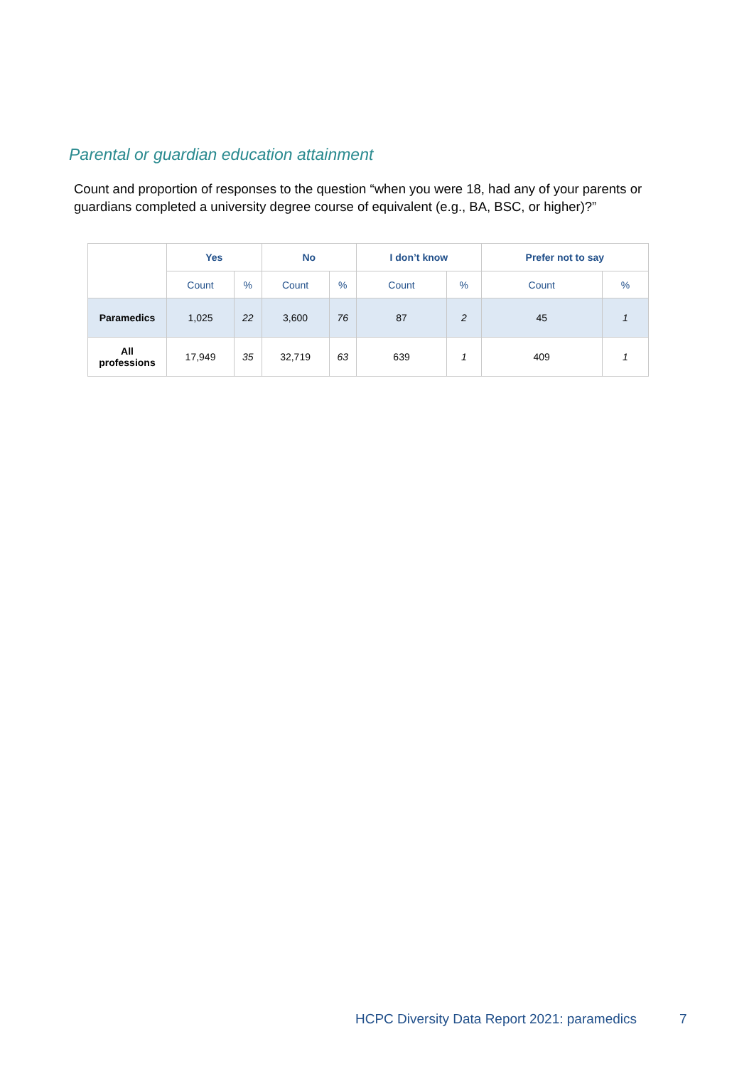Parental or guardian education attainment
Count and proportion of responses to the question “when you were 18, had any of your parents or guardians completed a university degree course of equivalent (e.g., BA, BSC, or higher)?”
| | Yes | | No | | I don’t know | | Prefer not to say | |
| --- | --- | --- | --- | --- | --- | --- | --- | --- |
| | Count | % | Count | % | Count | % | Count | % |
| Paramedics | 1,025 | 22 | 3,600 | 76 | 87 | 2 | 45 | 1 |
| All professions | 17,949 | 35 | 32,719 | 63 | 639 | 1 | 409 | 1 |
HCPC Diversity Data Report 2021: paramedics
7